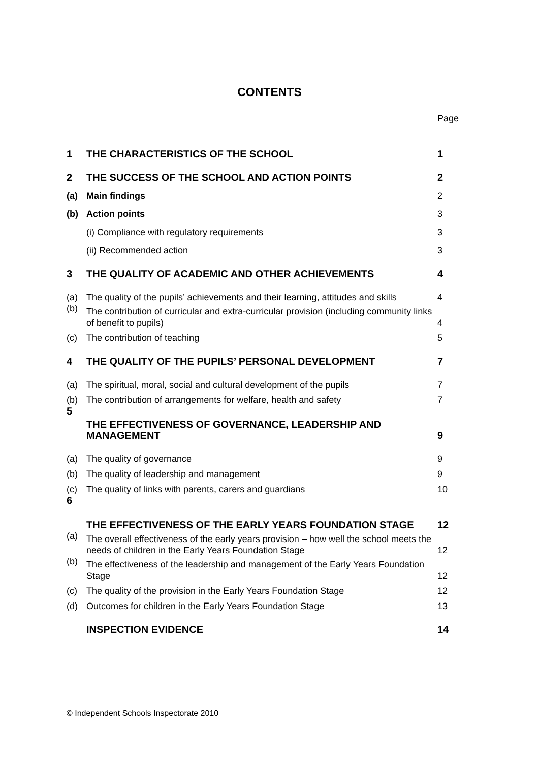CONTENTS
| | | Page |
| 1 | THE CHARACTERISTICS OF THE SCHOOL | 1 |
| 2 | THE SUCCESS OF THE SCHOOL AND ACTION POINTS | 2 |
| (a) | Main findings | 2 |
| (b) | Action points | 3 |
| | (i) Compliance with regulatory requirements | 3 |
| | (ii) Recommended action | 3 |
| 3 | THE QUALITY OF ACADEMIC AND OTHER ACHIEVEMENTS | 4 |
| (a) | The quality of the pupils’ achievements and their learning, attitudes and skills | 4 |
| (b) | The contribution of curricular and extra-curricular provision (including community links of benefit to pupils) | 4 |
| (c) | The contribution of teaching | 5 |
| 4 | THE QUALITY OF THE PUPILS’ PERSONAL DEVELOPMENT | 7 |
| (a) | The spiritual, moral, social and cultural development of the pupils | 7 |
| (b) | The contribution of arrangements for welfare, health and safety | 7 |
| 5 | THE EFFECTIVENESS OF GOVERNANCE, LEADERSHIP AND MANAGEMENT | 9 |
| (a) | The quality of governance | 9 |
| (b) | The quality of leadership and management | 9 |
| (c) | The quality of links with parents, carers and guardians | 10 |
| 6 | THE EFFECTIVENESS OF THE EARLY YEARS FOUNDATION STAGE | 12 |
| (a) | The overall effectiveness of the early years provision – how well the school meets the needs of children in the Early Years Foundation Stage | 12 |
| (b) | The effectiveness of the leadership and management of the Early Years Foundation Stage | 12 |
| (c) | The quality of the provision in the Early Years Foundation Stage | 12 |
| (d) | Outcomes for children in the Early Years Foundation Stage | 13 |
| | INSPECTION EVIDENCE | 14 |
© Independent Schools Inspectorate 2010